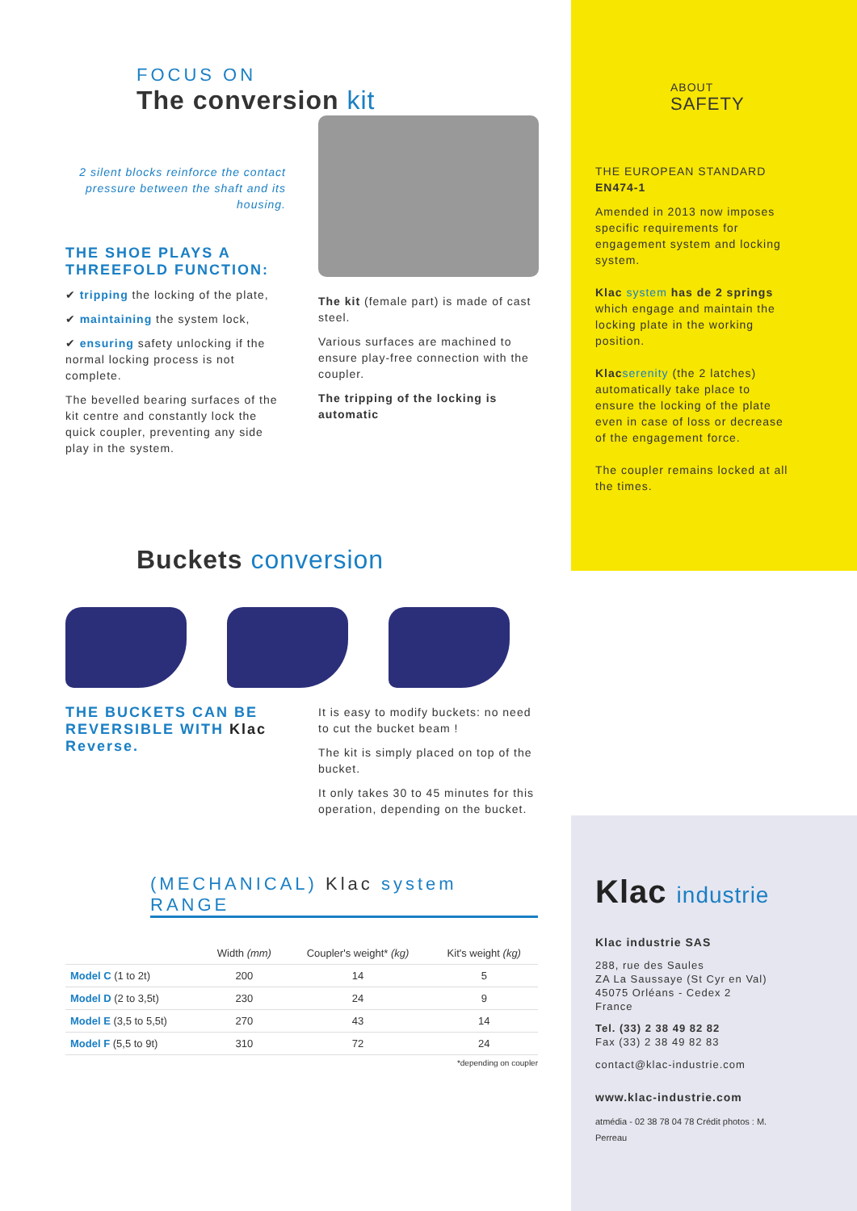FOCUS ON
The conversion kit
2 silent blocks reinforce the contact pressure between the shaft and its housing.
THE SHOE PLAYS A THREEFOLD FUNCTION:
✔ tripping the locking of the plate,
✔ maintaining the system lock,
✔ ensuring safety unlocking if the normal locking process is not complete.
The bevelled bearing surfaces of the kit centre and constantly lock the quick coupler, preventing any side play in the system.
The kit (female part) is made of cast steel.
Various surfaces are machined to ensure play-free connection with the coupler.
The tripping of the locking is automatic
Buckets conversion
THE BUCKETS CAN BE REVERSIBLE WITH Klac Reverse.
It is easy to modify buckets: no need to cut the bucket beam !
The kit is simply placed on top of the bucket.
It only takes 30 to 45 minutes for this operation, depending on the bucket.
(MECHANICAL) Klac system RANGE
| | Width (mm) | Coupler's weight* (kg) | Kit's weight (kg) |
| --- | --- | --- | --- |
| Model C (1 to 2t) | 200 | 14 | 5 |
| Model D (2 to 3,5t) | 230 | 24 | 9 |
| Model E (3,5 to 5,5t) | 270 | 43 | 14 |
| Model F (5,5 to 9t) | 310 | 72 | 24 |
*depending on coupler
ABOUT
SAFETY
THE EUROPEAN STANDARD
EN474-1
Amended in 2013 now imposes specific requirements for engagement system and locking system.
Klac system has de 2 springs which engage and maintain the locking plate in the working position.
Klac serenity (the 2 latches) automatically take place to ensure the locking of the plate even in case of loss or decrease of the engagement force.
The coupler remains locked at all the times.
Klac industrie
Klac industrie SAS
288, rue des Saules
ZA La Saussaye (St Cyr en Val)
45075 Orléans - Cedex 2
France
Tel. (33) 2 38 49 82 82
Fax (33) 2 38 49 82 83
contact@klac-industrie.com
www.klac-industrie.com
atmédia - 02 38 78 04 78 Crédit photos : M. Perreau